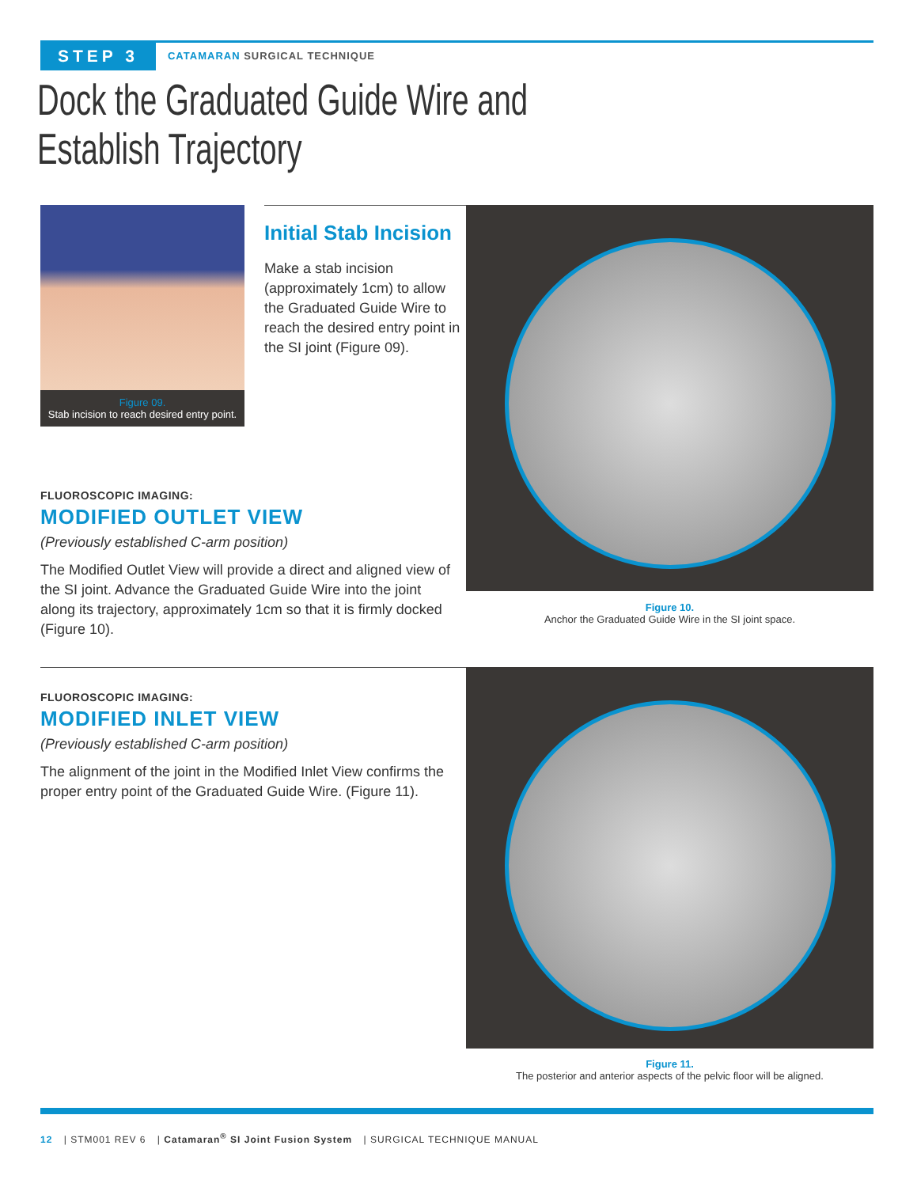STEP 3
CATAMARAN SURGICAL TECHNIQUE
Dock the Graduated Guide Wire and
Establish Trajectory
Figure 09.
Stab incision to reach desired entry point.
Initial Stab Incision
Make a stab incision (approximately 1cm) to allow the Graduated Guide Wire to reach the desired entry point in the SI joint (Figure 09).
FLUOROSCOPIC IMAGING:
MODIFIED OUTLET VIEW
(Previously established C-arm position)
The Modified Outlet View will provide a direct and aligned view of the SI joint. Advance the Graduated Guide Wire into the joint along its trajectory, approximately 1cm so that it is firmly docked (Figure 10).
Figure 10.
Anchor the Graduated Guide Wire in the SI joint space.
FLUOROSCOPIC IMAGING:
MODIFIED INLET VIEW
(Previously established C-arm position)
The alignment of the joint in the Modified Inlet View confirms the proper entry point of the Graduated Guide Wire. (Figure 11).
Figure 11.
The posterior and anterior aspects of the pelvic floor will be aligned.
12 | STM001 REV 6 | Catamaran<sup>®</sup> SI Joint Fusion System | SURGICAL TECHNIQUE MANUAL